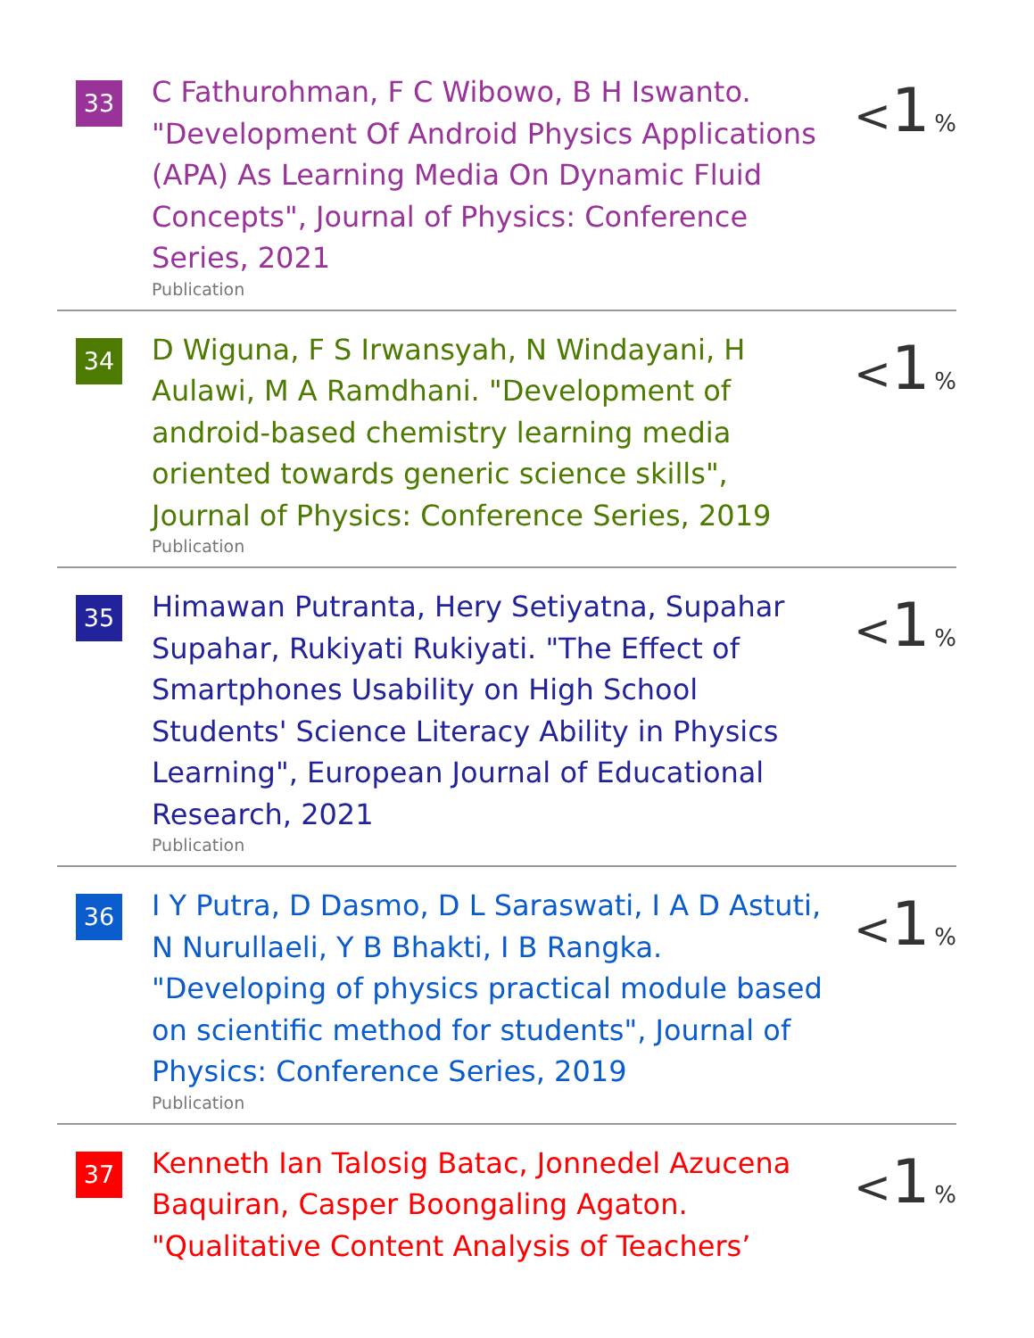33
C Fathurohman, F C Wibowo, B H Iswanto. "Development Of Android Physics Applications (APA) As Learning Media On Dynamic Fluid Concepts", Journal of Physics: Conference Series, 2021
Publication
<1 %
34
D Wiguna, F S Irwansyah, N Windayani, H Aulawi, M A Ramdhani. "Development of android-based chemistry learning media oriented towards generic science skills", Journal of Physics: Conference Series, 2019
Publication
<1 %
35
Himawan Putranta, Hery Setiyatna, Supahar Supahar, Rukiyati Rukiyati. "The Effect of Smartphones Usability on High School Students' Science Literacy Ability in Physics Learning", European Journal of Educational Research, 2021
Publication
<1 %
36
I Y Putra, D Dasmo, D L Saraswati, I A D Astuti, N Nurullaeli, Y B Bhakti, I B Rangka. "Developing of physics practical module based on scientific method for students", Journal of Physics: Conference Series, 2019
Publication
<1 %
37
Kenneth Ian Talosig Batac, Jonnedel Azucena Baquiran, Casper Boongaling Agaton. "Qualitative Content Analysis of Teachers’
<1 %